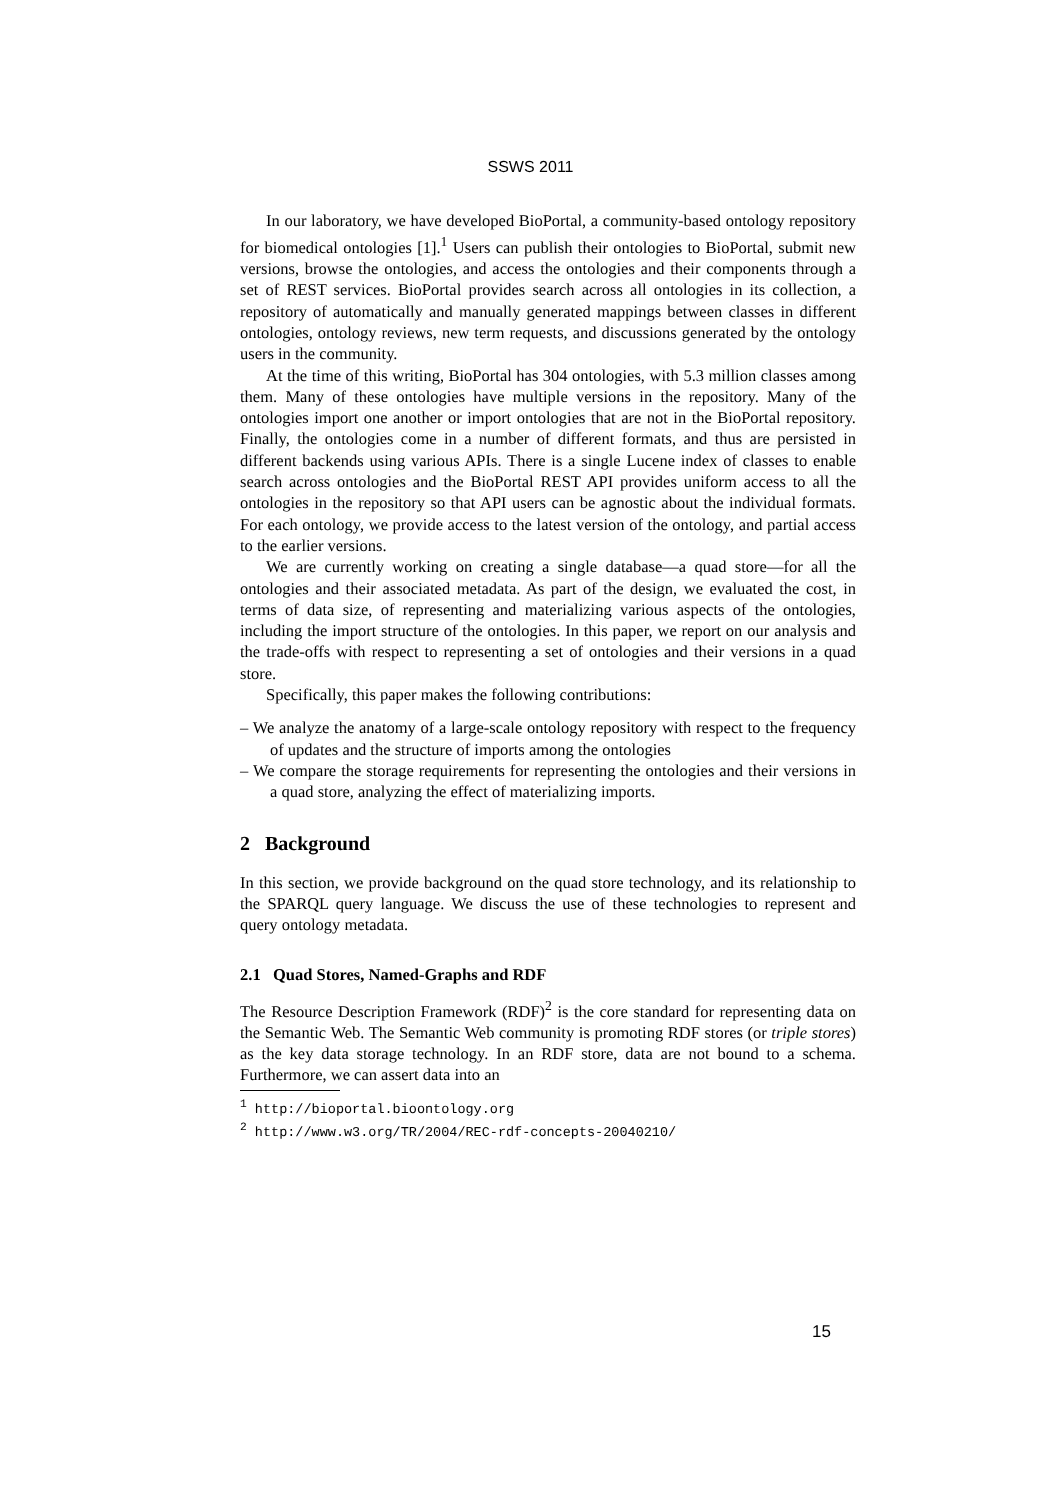SSWS 2011
In our laboratory, we have developed BioPortal, a community-based ontology repository for biomedical ontologies [1].<sup>1</sup> Users can publish their ontologies to BioPortal, submit new versions, browse the ontologies, and access the ontologies and their components through a set of REST services. BioPortal provides search across all ontologies in its collection, a repository of automatically and manually generated mappings between classes in different ontologies, ontology reviews, new term requests, and discussions generated by the ontology users in the community.
At the time of this writing, BioPortal has 304 ontologies, with 5.3 million classes among them. Many of these ontologies have multiple versions in the repository. Many of the ontologies import one another or import ontologies that are not in the BioPortal repository. Finally, the ontologies come in a number of different formats, and thus are persisted in different backends using various APIs. There is a single Lucene index of classes to enable search across ontologies and the BioPortal REST API provides uniform access to all the ontologies in the repository so that API users can be agnostic about the individual formats. For each ontology, we provide access to the latest version of the ontology, and partial access to the earlier versions.
We are currently working on creating a single database—a quad store—for all the ontologies and their associated metadata. As part of the design, we evaluated the cost, in terms of data size, of representing and materializing various aspects of the ontologies, including the import structure of the ontologies. In this paper, we report on our analysis and the trade-offs with respect to representing a set of ontologies and their versions in a quad store.
Specifically, this paper makes the following contributions:
– We analyze the anatomy of a large-scale ontology repository with respect to the frequency of updates and the structure of imports among the ontologies
– We compare the storage requirements for representing the ontologies and their versions in a quad store, analyzing the effect of materializing imports.
2 Background
In this section, we provide background on the quad store technology, and its relationship to the SPARQL query language. We discuss the use of these technologies to represent and query ontology metadata.
2.1 Quad Stores, Named-Graphs and RDF
The Resource Description Framework (RDF)<sup>2</sup> is the core standard for representing data on the Semantic Web. The Semantic Web community is promoting RDF stores (or triple stores) as the key data storage technology. In an RDF store, data are not bound to a schema. Furthermore, we can assert data into an
<sup>1</sup> http://bioportal.bioontology.org
<sup>2</sup> http://www.w3.org/TR/2004/REC-rdf-concepts-20040210/
15